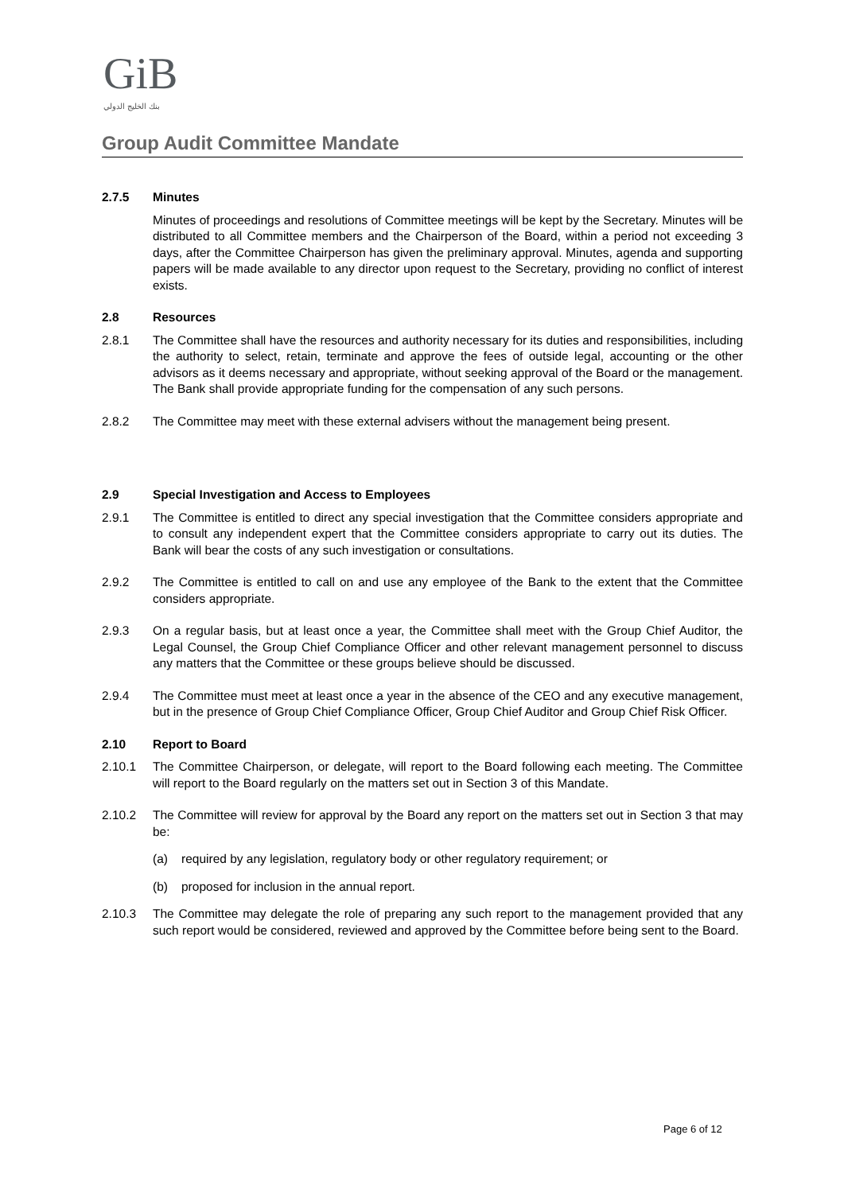Gi B
بنك الخليج الدولي
Group Audit Committee Mandate
2.7.5 Minutes
Minutes of proceedings and resolutions of Committee meetings will be kept by the Secretary. Minutes will be distributed to all Committee members and the Chairperson of the Board, within a period not exceeding 3 days, after the Committee Chairperson has given the preliminary approval. Minutes, agenda and supporting papers will be made available to any director upon request to the Secretary, providing no conflict of interest exists.
2.8 Resources
2.8.1 The Committee shall have the resources and authority necessary for its duties and responsibilities, including the authority to select, retain, terminate and approve the fees of outside legal, accounting or the other advisors as it deems necessary and appropriate, without seeking approval of the Board or the management. The Bank shall provide appropriate funding for the compensation of any such persons.
2.8.2 The Committee may meet with these external advisers without the management being present.
2.9 Special Investigation and Access to Employees
2.9.1 The Committee is entitled to direct any special investigation that the Committee considers appropriate and to consult any independent expert that the Committee considers appropriate to carry out its duties. The Bank will bear the costs of any such investigation or consultations.
2.9.2 The Committee is entitled to call on and use any employee of the Bank to the extent that the Committee considers appropriate.
2.9.3 On a regular basis, but at least once a year, the Committee shall meet with the Group Chief Auditor, the Legal Counsel, the Group Chief Compliance Officer and other relevant management personnel to discuss any matters that the Committee or these groups believe should be discussed.
2.9.4 The Committee must meet at least once a year in the absence of the CEO and any executive management, but in the presence of Group Chief Compliance Officer, Group Chief Auditor and Group Chief Risk Officer.
2.10 Report to Board
2.10.1 The Committee Chairperson, or delegate, will report to the Board following each meeting. The Committee will report to the Board regularly on the matters set out in Section 3 of this Mandate.
2.10.2 The Committee will review for approval by the Board any report on the matters set out in Section 3 that may be:
(a) required by any legislation, regulatory body or other regulatory requirement; or
(b) proposed for inclusion in the annual report.
2.10.3 The Committee may delegate the role of preparing any such report to the management provided that any such report would be considered, reviewed and approved by the Committee before being sent to the Board.
Page 6 of 12